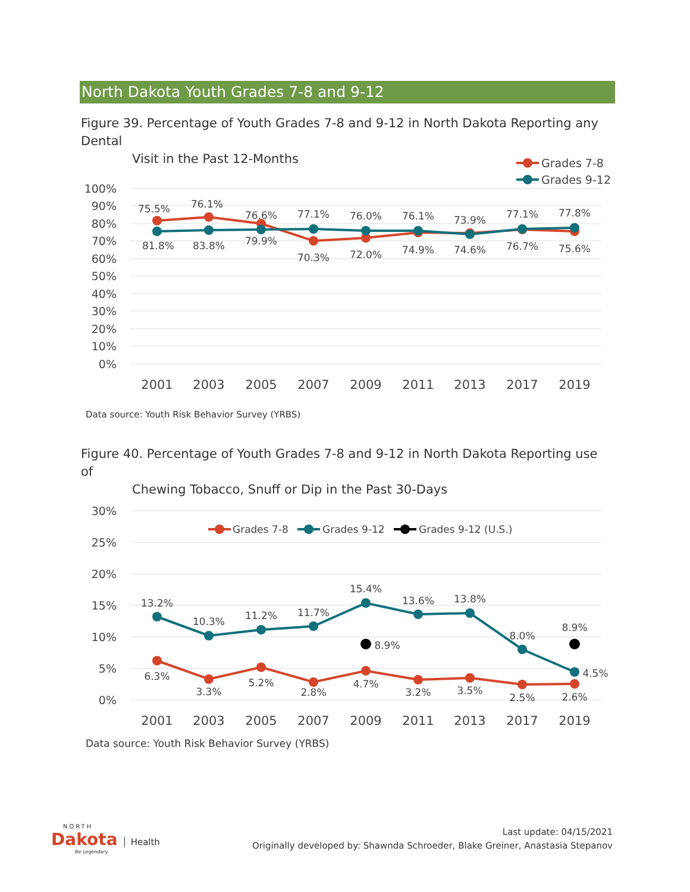North Dakota Youth Grades 7-8 and 9-12
Figure 39. Percentage of Youth Grades 7-8 and 9-12 in North Dakota Reporting any Dental
Visit in the Past 12-Months
100%
90%
80%
70%
60%
50%
40%
30%
20%
10%
0%
75.5%
76.1%
76.6%
77.1%
76.0%
76.1%
73.9%
77.1%
77.8%
81.8%
83.8%
79.9%
70.3%
72.0%
74.9%
74.6%
76.7%
75.6%
2001
2003
2005
2007
2009
2011
2013
2017
2019
Grades 7-8
Grades 9-12
Data source: Youth Risk Behavior Survey (YRBS)
Figure 40. Percentage of Youth Grades 7-8 and 9-12 in North Dakota Reporting use of
Chewing Tobacco, Snuff or Dip in the Past 30-Days
30%
25%
20%
15%
10%
5%
0%
13.2%
10.3%
11.2%
11.7%
15.4%
13.6%
13.8%
8.0%
8.9%
4.5%
8.9%
6.3%
3.3%
5.2%
2.8%
4.7%
3.2%
3.5%
2.5%
2.6%
2001
2003
2005
2007
2009
2011
2013
2017
2019
Grades 7-8
Grades 9-12
Grades 9-12 (U.S.)
Data source: Youth Risk Behavior Survey (YRBS)
NORTH
Dakota Health
Be Legendary.
Last update: 04/15/2021
Originally developed by: Shawnda Schroeder, Blake Greiner, Anastasia Stepanov